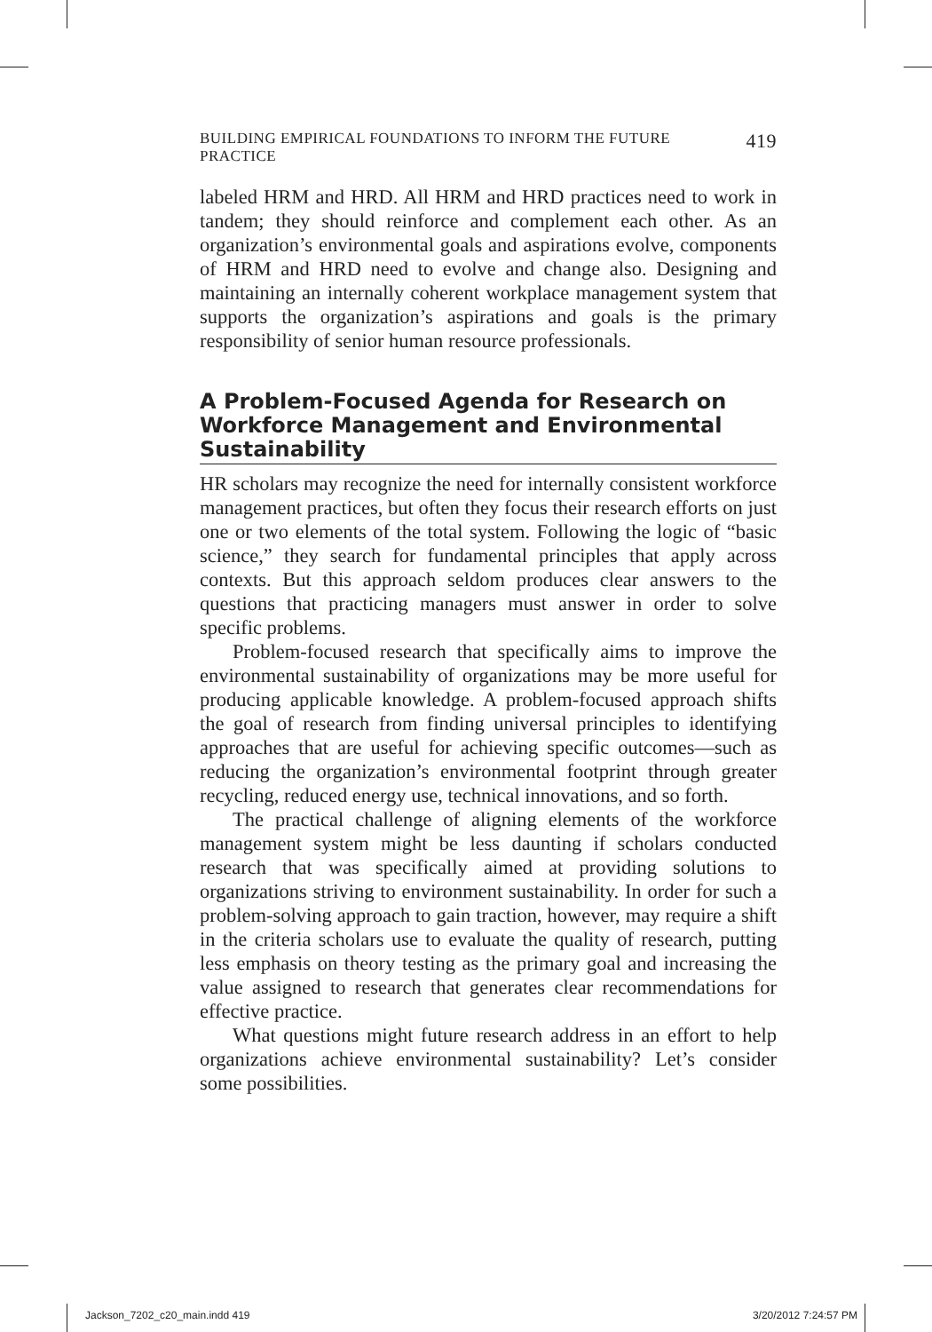BUILDING EMPIRICAL FOUNDATIONS TO INFORM THE FUTURE PRACTICE 419
labeled HRM and HRD. All HRM and HRD practices need to work in tandem; they should reinforce and complement each other. As an organization’s environmental goals and aspirations evolve, components of HRM and HRD need to evolve and change also. Designing and maintaining an internally coherent workplace management system that supports the organization’s aspirations and goals is the primary responsibility of senior human resource professionals.
A Problem-Focused Agenda for Research on Workforce Management and Environmental Sustainability
HR scholars may recognize the need for internally consistent workforce management practices, but often they focus their research efforts on just one or two elements of the total system. Following the logic of “basic science,” they search for fundamental principles that apply across contexts. But this approach seldom produces clear answers to the questions that practicing managers must answer in order to solve specific problems.
Problem-focused research that specifically aims to improve the environmental sustainability of organizations may be more useful for producing applicable knowledge. A problem-focused approach shifts the goal of research from finding universal principles to identifying approaches that are useful for achieving specific outcomes—such as reducing the organization’s environmental footprint through greater recycling, reduced energy use, technical innovations, and so forth.
The practical challenge of aligning elements of the workforce management system might be less daunting if scholars conducted research that was specifically aimed at providing solutions to organizations striving to environment sustainability. In order for such a problem-solving approach to gain traction, however, may require a shift in the criteria scholars use to evaluate the quality of research, putting less emphasis on theory testing as the primary goal and increasing the value assigned to research that generates clear recommendations for effective practice.
What questions might future research address in an effort to help organizations achieve environmental sustainability? Let’s consider some possibilities.
Jackson_7202_c20_main.indd 419 3/20/2012 7:24:57 PM